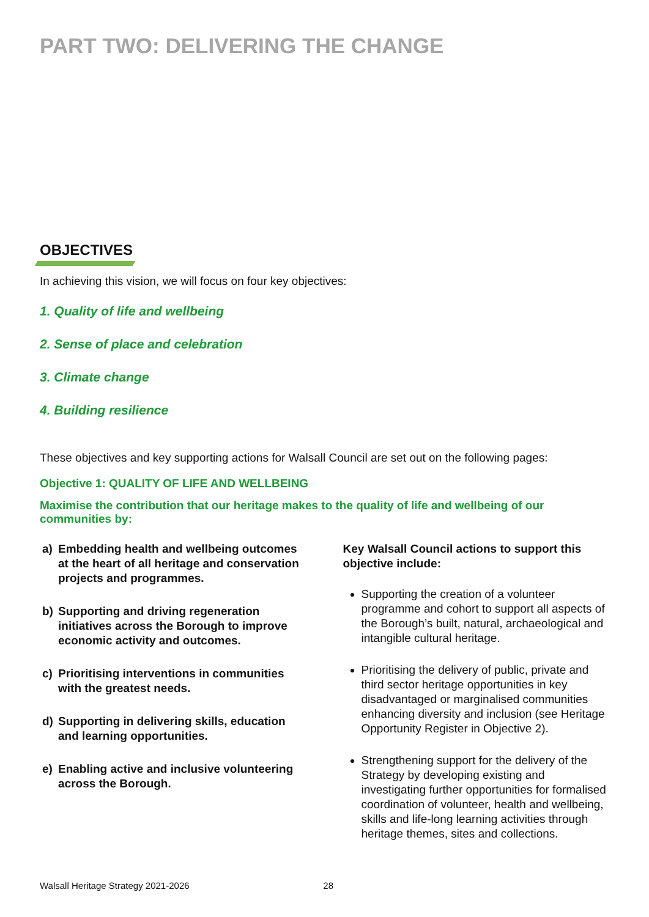PART TWO: DELIVERING THE CHANGE
OBJECTIVES
In achieving this vision, we will focus on four key objectives:
1. Quality of life and wellbeing
2. Sense of place and celebration
3. Climate change
4. Building resilience
These objectives and key supporting actions for Walsall Council are set out on the following pages:
Objective 1: QUALITY OF LIFE AND WELLBEING
Maximise the contribution that our heritage makes to the quality of life and wellbeing of our communities by:
a) Embedding health and wellbeing outcomes at the heart of all heritage and conservation projects and programmes.
b) Supporting and driving regeneration initiatives across the Borough to improve economic activity and outcomes.
c) Prioritising interventions in communities with the greatest needs.
d) Supporting in delivering skills, education and learning opportunities.
e) Enabling active and inclusive volunteering across the Borough.
Key Walsall Council actions to support this objective include:
Supporting the creation of a volunteer programme and cohort to support all aspects of the Borough’s built, natural, archaeological and intangible cultural heritage.
Prioritising the delivery of public, private and third sector heritage opportunities in key disadvantaged or marginalised communities enhancing diversity and inclusion (see Heritage Opportunity Register in Objective 2).
Strengthening support for the delivery of the Strategy by developing existing and investigating further opportunities for formalised coordination of volunteer, health and wellbeing, skills and life-long learning activities through heritage themes, sites and collections.
Walsall Heritage Strategy 2021-2026 28